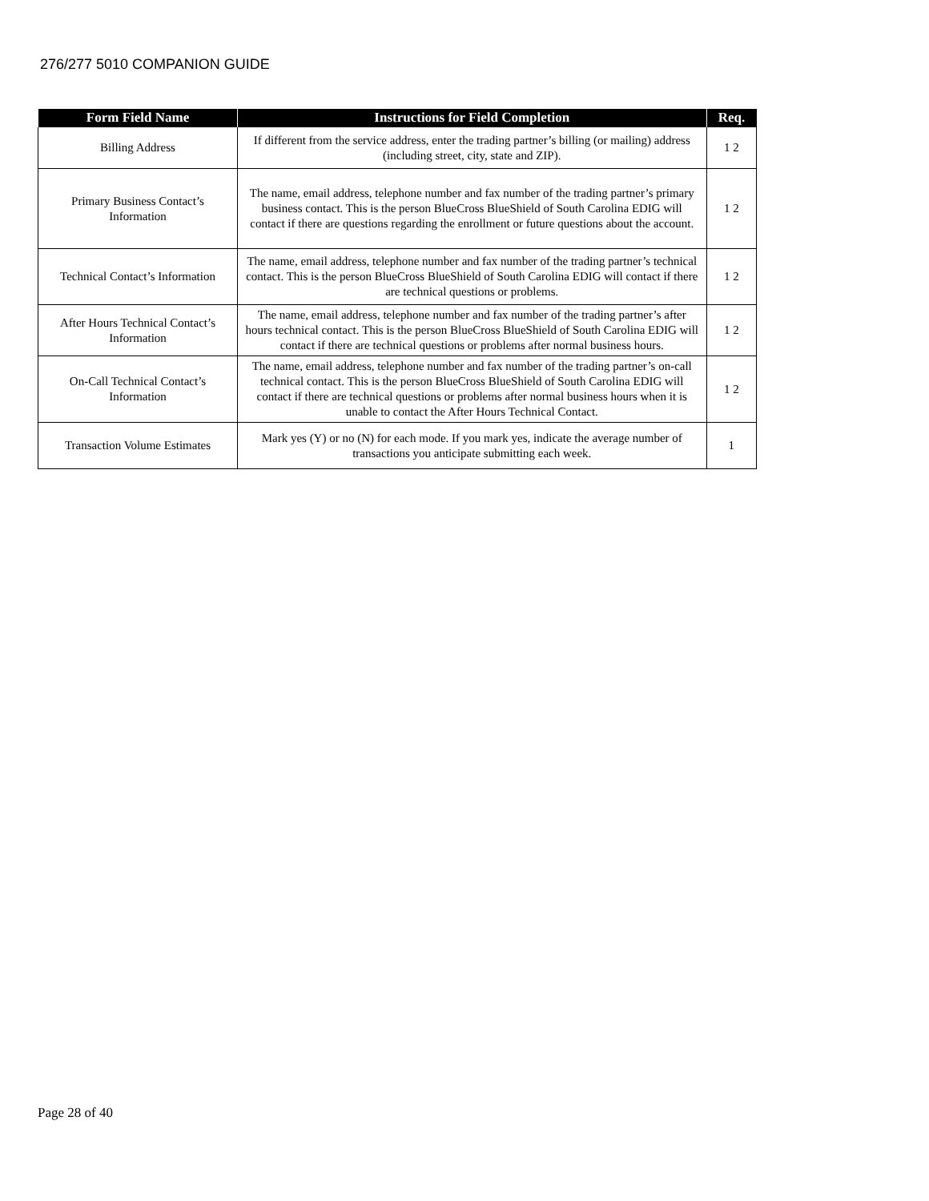276/277 5010 COMPANION GUIDE
| Form Field Name | Instructions for Field Completion | Req. |
| --- | --- | --- |
| Billing Address | If different from the service address, enter the trading partner’s billing (or mailing) address (including street, city, state and ZIP). | 1 2 |
| Primary Business Contact’s Information | The name, email address, telephone number and fax number of the trading partner’s primary business contact. This is the person BlueCross BlueShield of South Carolina EDIG will contact if there are questions regarding the enrollment or future questions about the account. | 1 2 |
| Technical Contact’s Information | The name, email address, telephone number and fax number of the trading partner’s technical contact. This is the person BlueCross BlueShield of South Carolina EDIG will contact if there are technical questions or problems. | 1 2 |
| After Hours Technical Contact’s Information | The name, email address, telephone number and fax number of the trading partner’s after hours technical contact. This is the person BlueCross BlueShield of South Carolina EDIG will contact if there are technical questions or problems after normal business hours. | 1 2 |
| On-Call Technical Contact’s Information | The name, email address, telephone number and fax number of the trading partner’s on-call technical contact. This is the person BlueCross BlueShield of South Carolina EDIG will contact if there are technical questions or problems after normal business hours when it is unable to contact the After Hours Technical Contact. | 1 2 |
| Transaction Volume Estimates | Mark yes (Y) or no (N) for each mode. If you mark yes, indicate the average number of transactions you anticipate submitting each week. | 1 |
Page 28 of 40